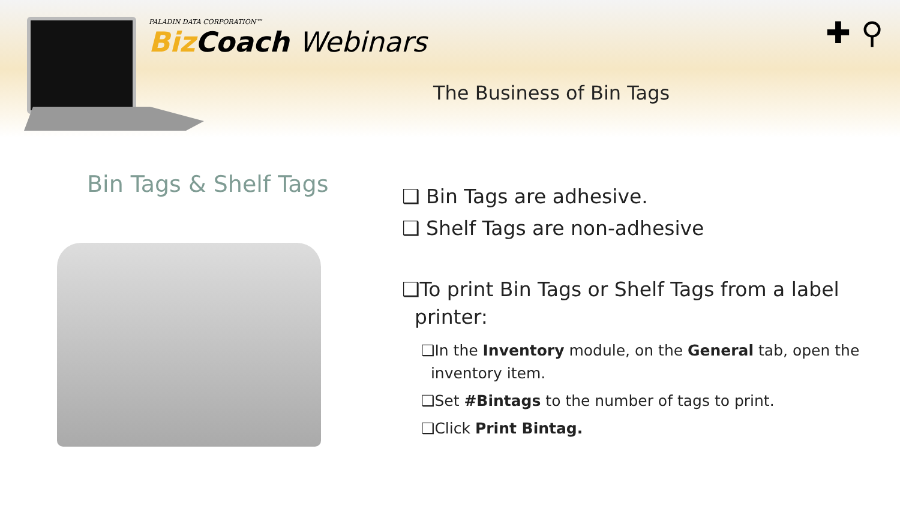PALADIN DATA CORPORATION™
Biz Coach Webinars
The Business of Bin Tags
✚ ⚲
Bin Tags & Shelf Tags
❑ Bin Tags are adhesive.
❑ Shelf Tags are non-adhesive
❑To print Bin Tags or Shelf Tags from a label
printer:
❑In the Inventory module, on the General tab, open the
inventory item.
❑Set #Bintags to the number of tags to print.
❑Click Print Bintag.